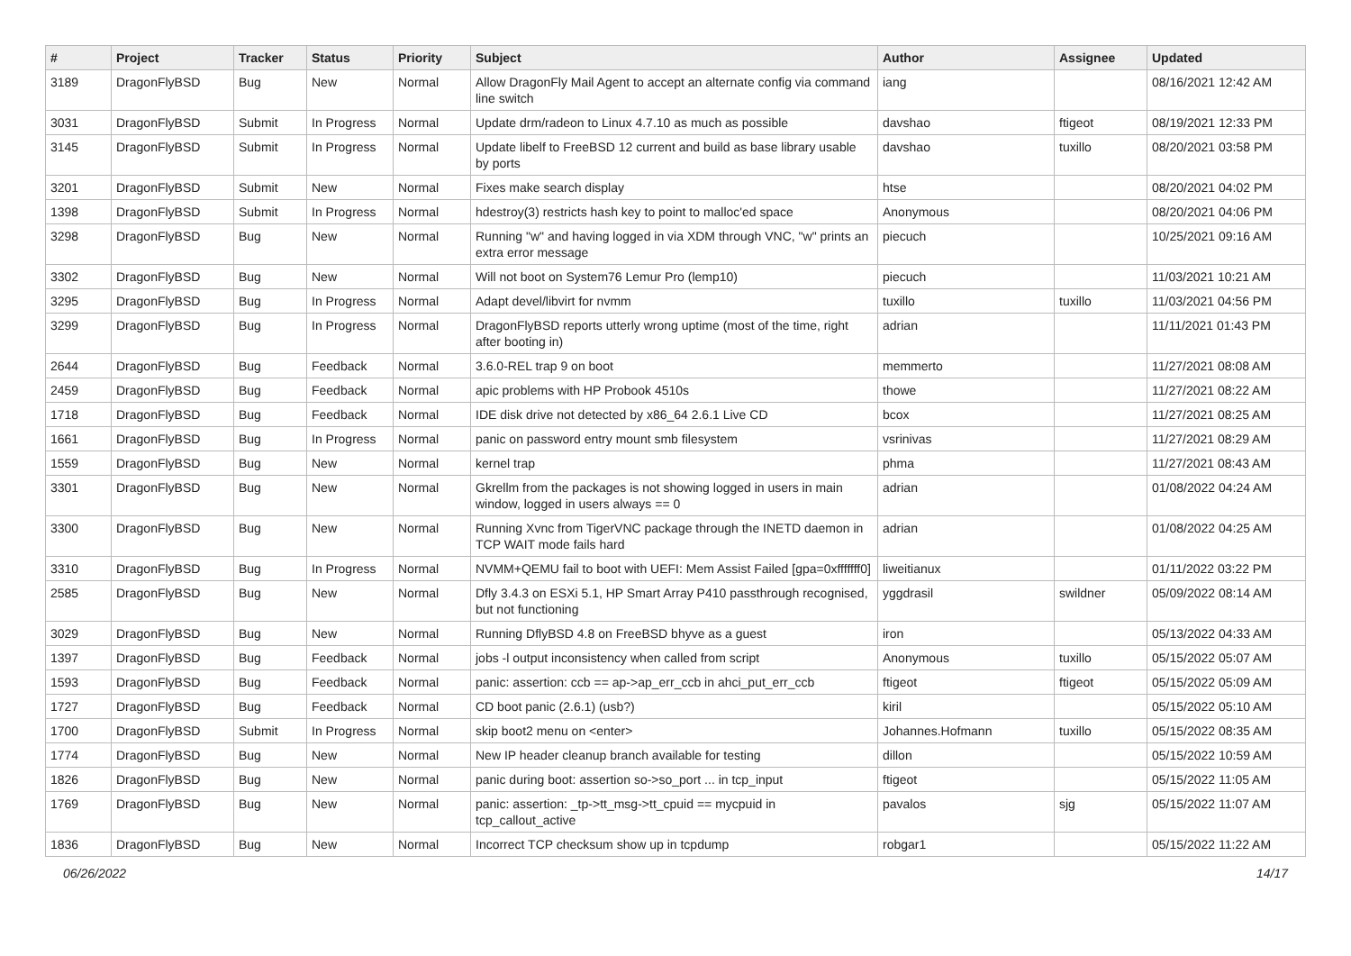| # | Project | Tracker | Status | Priority | Subject | Author | Assignee | Updated |
| --- | --- | --- | --- | --- | --- | --- | --- | --- |
| 3189 | DragonFlyBSD | Bug | New | Normal | Allow DragonFly Mail Agent to accept an alternate config via command line switch | iang | | 08/16/2021 12:42 AM |
| 3031 | DragonFlyBSD | Submit | In Progress | Normal | Update drm/radeon to Linux 4.7.10 as much as possible | davshao | ftigeot | 08/19/2021 12:33 PM |
| 3145 | DragonFlyBSD | Submit | In Progress | Normal | Update libelf to FreeBSD 12 current and build as base library usable by ports | davshao | tuxillo | 08/20/2021 03:58 PM |
| 3201 | DragonFlyBSD | Submit | New | Normal | Fixes make search display | htse | | 08/20/2021 04:02 PM |
| 1398 | DragonFlyBSD | Submit | In Progress | Normal | hdestroy(3) restricts hash key to point to malloc'ed space | Anonymous | | 08/20/2021 04:06 PM |
| 3298 | DragonFlyBSD | Bug | New | Normal | Running "w" and having logged in via XDM through VNC, "w" prints an extra error message | piecuch | | 10/25/2021 09:16 AM |
| 3302 | DragonFlyBSD | Bug | New | Normal | Will not boot on System76 Lemur Pro (lemp10) | piecuch | | 11/03/2021 10:21 AM |
| 3295 | DragonFlyBSD | Bug | In Progress | Normal | Adapt devel/libvirt for nvmm | tuxillo | tuxillo | 11/03/2021 04:56 PM |
| 3299 | DragonFlyBSD | Bug | In Progress | Normal | DragonFlyBSD reports utterly wrong uptime (most of the time, right after booting in) | adrian | | 11/11/2021 01:43 PM |
| 2644 | DragonFlyBSD | Bug | Feedback | Normal | 3.6.0-REL trap 9 on boot | memmerto | | 11/27/2021 08:08 AM |
| 2459 | DragonFlyBSD | Bug | Feedback | Normal | apic problems with HP Probook 4510s | thowe | | 11/27/2021 08:22 AM |
| 1718 | DragonFlyBSD | Bug | Feedback | Normal | IDE disk drive not detected by x86_64 2.6.1 Live CD | bcox | | 11/27/2021 08:25 AM |
| 1661 | DragonFlyBSD | Bug | In Progress | Normal | panic on password entry mount smb filesystem | vsrinivas | | 11/27/2021 08:29 AM |
| 1559 | DragonFlyBSD | Bug | New | Normal | kernel trap | phma | | 11/27/2021 08:43 AM |
| 3301 | DragonFlyBSD | Bug | New | Normal | Gkrellm from the packages is not showing logged in users in main window, logged in users always == 0 | adrian | | 01/08/2022 04:24 AM |
| 3300 | DragonFlyBSD | Bug | New | Normal | Running Xvnc from TigerVNC package through the INETD daemon in TCP WAIT mode fails hard | adrian | | 01/08/2022 04:25 AM |
| 3310 | DragonFlyBSD | Bug | In Progress | Normal | NVMM+QEMU fail to boot with UEFI: Mem Assist Failed [gpa=0xfffffff0] | liweitianux | | 01/11/2022 03:22 PM |
| 2585 | DragonFlyBSD | Bug | New | Normal | Dfly 3.4.3 on ESXi 5.1, HP Smart Array P410 passthrough recognised, but not functioning | yggdrasil | swildner | 05/09/2022 08:14 AM |
| 3029 | DragonFlyBSD | Bug | New | Normal | Running DflyBSD 4.8 on FreeBSD bhyve as a guest | iron | | 05/13/2022 04:33 AM |
| 1397 | DragonFlyBSD | Bug | Feedback | Normal | jobs -l output inconsistency when called from script | Anonymous | tuxillo | 05/15/2022 05:07 AM |
| 1593 | DragonFlyBSD | Bug | Feedback | Normal | panic: assertion: ccb == ap->ap_err_ccb in ahci_put_err_ccb | ftigeot | ftigeot | 05/15/2022 05:09 AM |
| 1727 | DragonFlyBSD | Bug | Feedback | Normal | CD boot panic (2.6.1) (usb?) | kiril | | 05/15/2022 05:10 AM |
| 1700 | DragonFlyBSD | Submit | In Progress | Normal | skip boot2 menu on <enter> | Johannes.Hofmann | tuxillo | 05/15/2022 08:35 AM |
| 1774 | DragonFlyBSD | Bug | New | Normal | New IP header cleanup branch available for testing | dillon | | 05/15/2022 10:59 AM |
| 1826 | DragonFlyBSD | Bug | New | Normal | panic during boot: assertion so->so_port ... in tcp_input | ftigeot | | 05/15/2022 11:05 AM |
| 1769 | DragonFlyBSD | Bug | New | Normal | panic: assertion: _tp->tt_msg->tt_cpuid == mycpuid in tcp_callout_active | pavalos | sjg | 05/15/2022 11:07 AM |
| 1836 | DragonFlyBSD | Bug | New | Normal | Incorrect TCP checksum show up in tcpdump | robgar1 | | 05/15/2022 11:22 AM |
06/26/2022 14/17